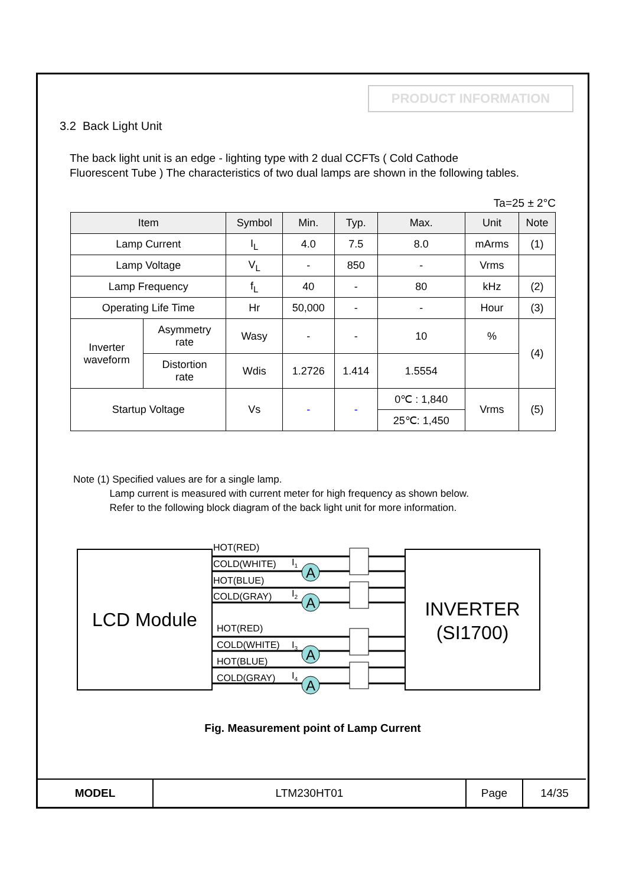PRODUCT INFORMATION
3.2 Back Light Unit
The back light unit is an edge - lighting type with 2 dual CCFTs ( Cold Cathode
Fluorescent Tube ) The characteristics of two dual lamps are shown in the following tables.
Ta=25 ± 2°C
| Item | | Symbol | Min. | Typ. | Max. | Unit | Note |
| --- | --- | --- | --- | --- | --- | --- | --- |
| Lamp Current | | I<sub>L</sub> | 4.0 | 7.5 | 8.0 | mArms | (1) |
| Lamp Voltage | | V<sub>L</sub> | - | 850 | - | Vrms | |
| Lamp Frequency | | f<sub>L</sub> | 40 | - | 80 | kHz | (2) |
| Operating Life Time | | Hr | 50,000 | - | - | Hour | (3) |
| Inverter waveform | Asymmetry rate | Wasy | - | - | 10 | % | (4) |
| | Distortion rate | Wdis | 1.2726 | 1.414 | 1.5554 | | |
| Startup Voltage | | Vs | - | - | 0℃ : 1,840 | Vrms | (5) |
| | | | | | 25℃: 1,450 | | |
Note (1) Specified values are for a single lamp.
Lamp current is measured with current meter for high frequency as shown below.
Refer to the following block diagram of the back light unit for more information.
LCD Module
INVERTER
(SI1700)
A
A
A
A
HOT(RED)
COLD(WHITE)
HOT(BLUE)
COLD(GRAY)
HOT(RED)
COLD(WHITE)
HOT(BLUE)
COLD(GRAY)
I1
I2
I3
I4
Fig. Measurement point of Lamp Current
| MODEL | LTM230HT01 | Page | 14/35 |